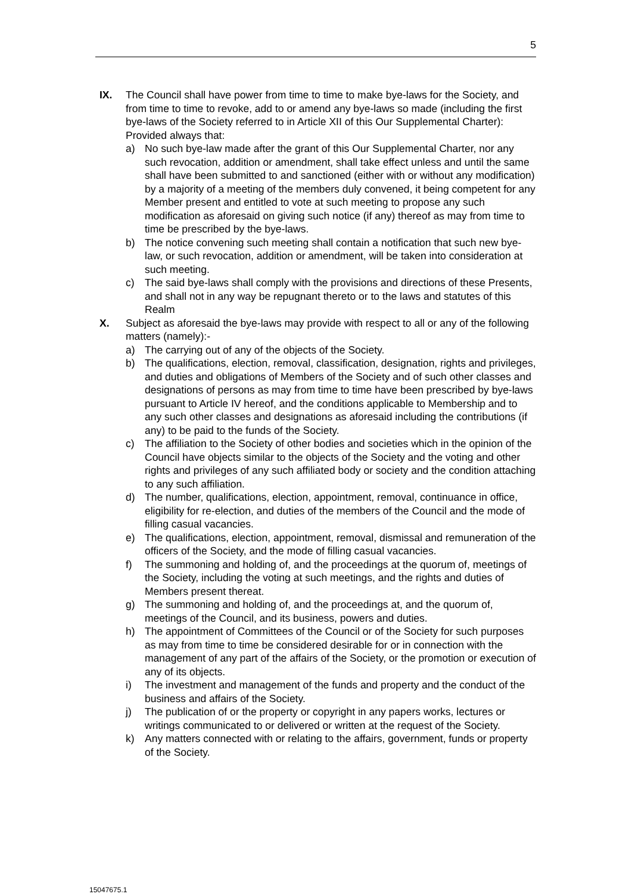5
IX. The Council shall have power from time to time to make bye-laws for the Society, and from time to time to revoke, add to or amend any bye-laws so made (including the first bye-laws of the Society referred to in Article XII of this Our Supplemental Charter):
Provided always that:
a) No such bye-law made after the grant of this Our Supplemental Charter, nor any such revocation, addition or amendment, shall take effect unless and until the same shall have been submitted to and sanctioned (either with or without any modification) by a majority of a meeting of the members duly convened, it being competent for any Member present and entitled to vote at such meeting to propose any such modification as aforesaid on giving such notice (if any) thereof as may from time to time be prescribed by the bye-laws.
b) The notice convening such meeting shall contain a notification that such new bye-law, or such revocation, addition or amendment, will be taken into consideration at such meeting.
c) The said bye-laws shall comply with the provisions and directions of these Presents, and shall not in any way be repugnant thereto or to the laws and statutes of this Realm
X. Subject as aforesaid the bye-laws may provide with respect to all or any of the following matters (namely):-
a) The carrying out of any of the objects of the Society.
b) The qualifications, election, removal, classification, designation, rights and privileges, and duties and obligations of Members of the Society and of such other classes and designations of persons as may from time to time have been prescribed by bye-laws pursuant to Article IV hereof, and the conditions applicable to Membership and to any such other classes and designations as aforesaid including the contributions (if any) to be paid to the funds of the Society.
c) The affiliation to the Society of other bodies and societies which in the opinion of the Council have objects similar to the objects of the Society and the voting and other rights and privileges of any such affiliated body or society and the condition attaching to any such affiliation.
d) The number, qualifications, election, appointment, removal, continuance in office, eligibility for re-election, and duties of the members of the Council and the mode of filling casual vacancies.
e) The qualifications, election, appointment, removal, dismissal and remuneration of the officers of the Society, and the mode of filling casual vacancies.
f) The summoning and holding of, and the proceedings at the quorum of, meetings of the Society, including the voting at such meetings, and the rights and duties of Members present thereat.
g) The summoning and holding of, and the proceedings at, and the quorum of, meetings of the Council, and its business, powers and duties.
h) The appointment of Committees of the Council or of the Society for such purposes as may from time to time be considered desirable for or in connection with the management of any part of the affairs of the Society, or the promotion or execution of any of its objects.
i) The investment and management of the funds and property and the conduct of the business and affairs of the Society.
j) The publication of or the property or copyright in any papers works, lectures or writings communicated to or delivered or written at the request of the Society.
k) Any matters connected with or relating to the affairs, government, funds or property of the Society.
15047675.1